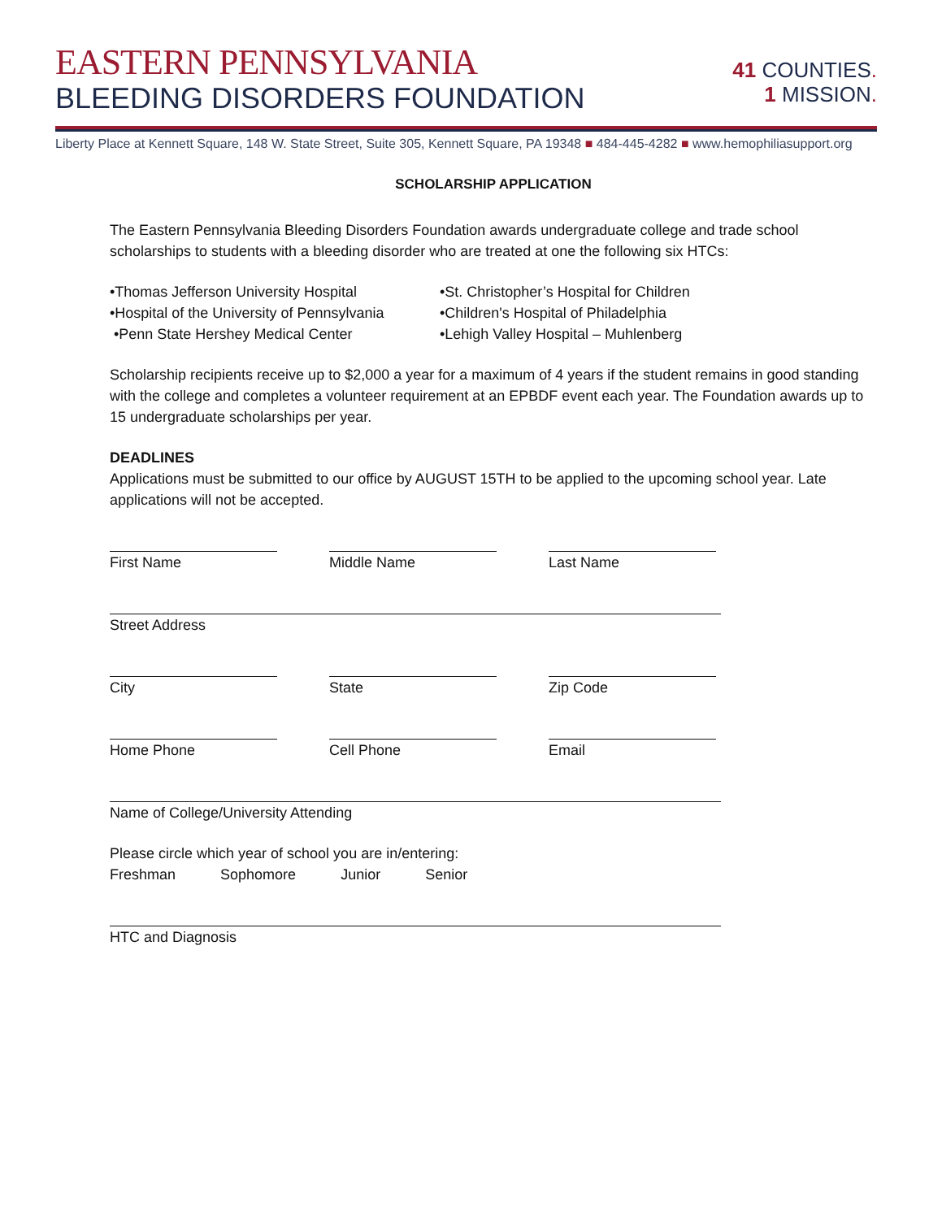EASTERN PENNSYLVANIA
BLEEDING DISORDERS FOUNDATION
41 COUNTIES.
1 MISSION.
Liberty Place at Kennett Square, 148 W. State Street, Suite 305, Kennett Square, PA 19348 ■ 484-445-4282 ■ www.hemophiliasupport.org
SCHOLARSHIP APPLICATION
The Eastern Pennsylvania Bleeding Disorders Foundation awards undergraduate college and trade school scholarships to students with a bleeding disorder who are treated at one the following six HTCs:
•Thomas Jefferson University Hospital
•Hospital of the University of Pennsylvania
•Penn State Hershey Medical Center
•St. Christopher’s Hospital for Children
•Children's Hospital of Philadelphia
•Lehigh Valley Hospital – Muhlenberg
Scholarship recipients receive up to $2,000 a year for a maximum of 4 years if the student remains in good standing with the college and completes a volunteer requirement at an EPBDF event each year. The Foundation awards up to 15 undergraduate scholarships per year.
DEADLINES
Applications must be submitted to our office by AUGUST 15TH to be applied to the upcoming school year. Late applications will not be accepted.
First Name Middle Name Last Name
Street Address
City State Zip Code
Home Phone Cell Phone Email
Name of College/University Attending
Please circle which year of school you are in/entering:
Freshman Sophomore Junior Senior
HTC and Diagnosis